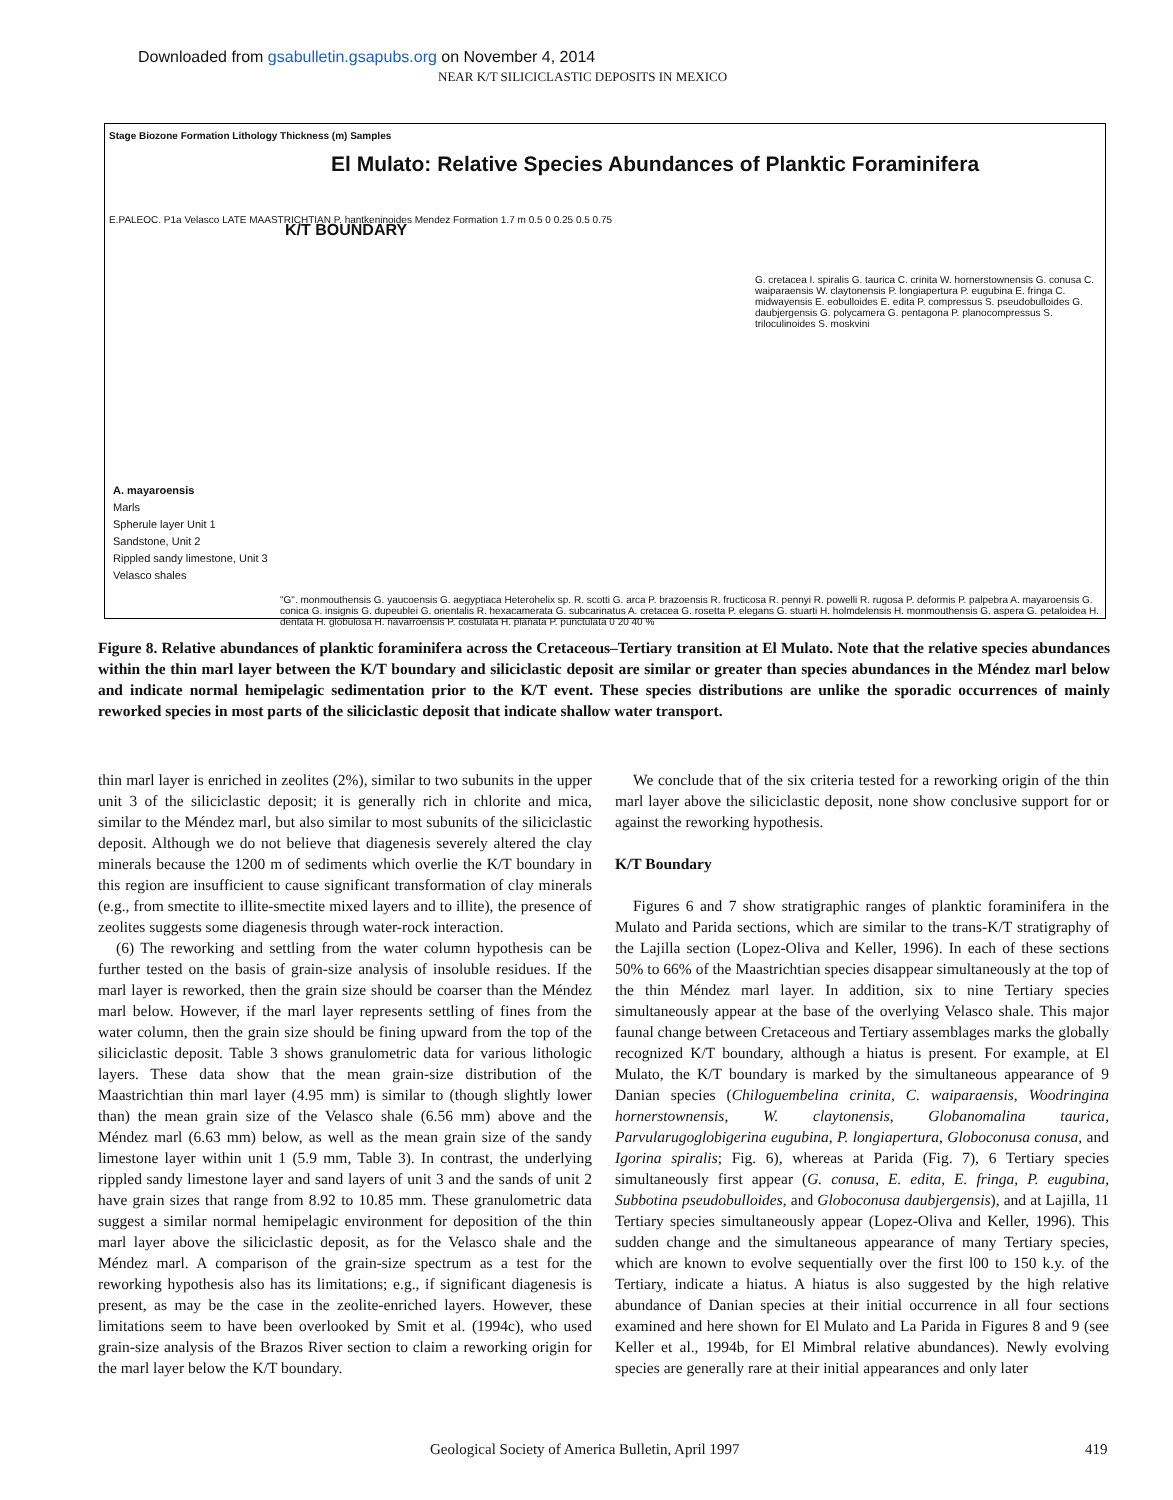Downloaded from gsabulletin.gsapubs.org on November 4, 2014
NEAR K/T SILICICLASTIC DEPOSITS IN MEXICO
El Mulato: Relative Species Abundances of Planktic Foraminifera
Stage Biozone Formation Lithology Thickness (m) Samples
K/T BOUNDARY
E.PALEOC. P1a Velasco LATE MAASTRICHTIAN P. hantkeninoides Mendez Formation 1.7 m 0.5 0 0.25 0.5 0.75
A. mayaroensis
Marls
Spherule layer Unit 1
Sandstone, Unit 2
Rippled sandy limestone, Unit 3
Velasco shales
"G". monmouthensis G. yaucoensis G. aegyptiaca Heterohelix sp. R. scotti G. arca P. brazoensis R. fructicosa R. pennyi R. powelli R. rugosa P. deformis P. palpebra A. mayaroensis G. conica G. insignis G. dupeublei G. orientalis R. hexacamerata G. subcarinatus A. cretacea G. rosetta P. elegans G. stuarti H. holmdelensis H. monmouthensis G. aspera G. petaloidea H. dentata H. globulosa H. navarroensis P. costulata H. planata P. punctulata 0 20 40 %
G. cretacea I. spiralis G. taurica C. crinita W. hornerstownensis G. conusa C. waiparaensis W. claytonensis P. longiapertura P. eugubina E. fringa C. midwayensis E. eobulloides E. edita P. compressus S. pseudobulloides G. daubjergensis G. polycamera G. pentagona P. planocompressus S. triloculinoides S. moskvini
Figure 8. Relative abundances of planktic foraminifera across the Cretaceous–Tertiary transition at El Mulato. Note that the relative species abundances within the thin marl layer between the K/T boundary and siliciclastic deposit are similar or greater than species abundances in the Méndez marl below and indicate normal hemipelagic sedimentation prior to the K/T event. These species distributions are unlike the sporadic occurrences of mainly reworked species in most parts of the siliciclastic deposit that indicate shallow water transport.
thin marl layer is enriched in zeolites (2%), similar to two subunits in the upper unit 3 of the siliciclastic deposit; it is generally rich in chlorite and mica, similar to the Méndez marl, but also similar to most subunits of the siliciclastic deposit. Although we do not believe that diagenesis severely altered the clay minerals because the 1200 m of sediments which overlie the K/T boundary in this region are insufficient to cause significant transformation of clay minerals (e.g., from smectite to illite-smectite mixed layers and to illite), the presence of zeolites suggests some diagenesis through water-rock interaction.
(6) The reworking and settling from the water column hypothesis can be further tested on the basis of grain-size analysis of insoluble residues. If the marl layer is reworked, then the grain size should be coarser than the Méndez marl below. However, if the marl layer represents settling of fines from the water column, then the grain size should be fining upward from the top of the siliciclastic deposit. Table 3 shows granulometric data for various lithologic layers. These data show that the mean grain-size distribution of the Maastrichtian thin marl layer (4.95 mm) is similar to (though slightly lower than) the mean grain size of the Velasco shale (6.56 mm) above and the Méndez marl (6.63 mm) below, as well as the mean grain size of the sandy limestone layer within unit 1 (5.9 mm, Table 3). In contrast, the underlying rippled sandy limestone layer and sand layers of unit 3 and the sands of unit 2 have grain sizes that range from 8.92 to 10.85 mm. These granulometric data suggest a similar normal hemipelagic environment for deposition of the thin marl layer above the siliciclastic deposit, as for the Velasco shale and the Méndez marl. A comparison of the grain-size spectrum as a test for the reworking hypothesis also has its limitations; e.g., if significant diagenesis is present, as may be the case in the zeolite-enriched layers. However, these limitations seem to have been overlooked by Smit et al. (1994c), who used grain-size analysis of the Brazos River section to claim a reworking origin for the marl layer below the K/T boundary.
We conclude that of the six criteria tested for a reworking origin of the thin marl layer above the siliciclastic deposit, none show conclusive support for or against the reworking hypothesis.
K/T Boundary
Figures 6 and 7 show stratigraphic ranges of planktic foraminifera in the Mulato and Parida sections, which are similar to the trans-K/T stratigraphy of the Lajilla section (Lopez-Oliva and Keller, 1996). In each of these sections 50% to 66% of the Maastrichtian species disappear simultaneously at the top of the thin Méndez marl layer. In addition, six to nine Tertiary species simultaneously appear at the base of the overlying Velasco shale. This major faunal change between Cretaceous and Tertiary assemblages marks the globally recognized K/T boundary, although a hiatus is present. For example, at El Mulato, the K/T boundary is marked by the simultaneous appearance of 9 Danian species (Chiloguembelina crinita, C. waiparaensis, Woodringina hornerstownensis, W. claytonensis, Globanomalina taurica, Parvularugoglobigerina eugubina, P. longiapertura, Globoconusa conusa, and Igorina spiralis; Fig. 6), whereas at Parida (Fig. 7), 6 Tertiary species simultaneously first appear (G. conusa, E. edita, E. fringa, P. eugubina, Subbotina pseudobulloides, and Globoconusa daubjergensis), and at Lajilla, 11 Tertiary species simultaneously appear (Lopez-Oliva and Keller, 1996). This sudden change and the simultaneous appearance of many Tertiary species, which are known to evolve sequentially over the first l00 to 150 k.y. of the Tertiary, indicate a hiatus. A hiatus is also suggested by the high relative abundance of Danian species at their initial occurrence in all four sections examined and here shown for El Mulato and La Parida in Figures 8 and 9 (see Keller et al., 1994b, for El Mimbral relative abundances). Newly evolving species are generally rare at their initial appearances and only later
Geological Society of America Bulletin, April 1997
419